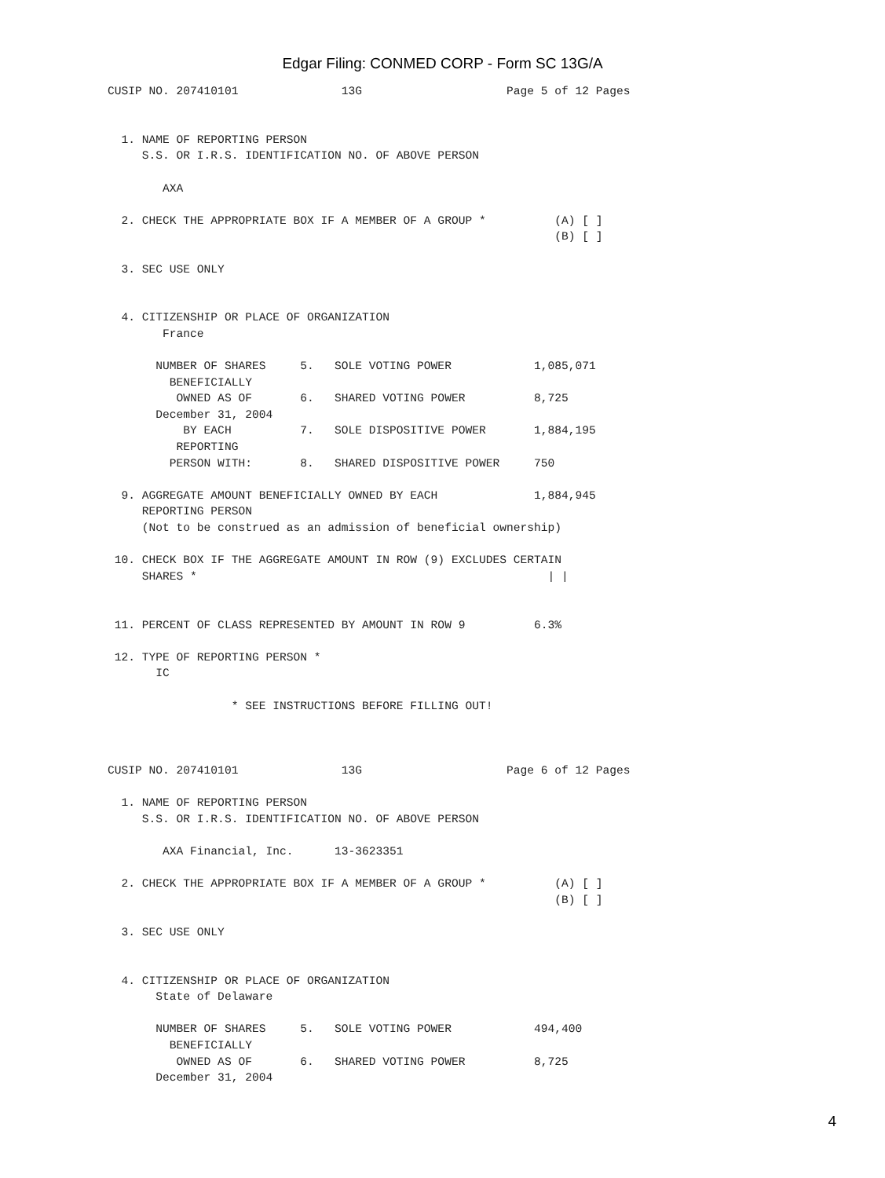Edgar Filing: CONMED CORP - Form SC 13G/A
CUSIP NO. 207410101               13G                     Page 5 of 12 Pages


  1. NAME OF REPORTING PERSON
     S.S. OR I.R.S. IDENTIFICATION NO. OF ABOVE PERSON

        AXA

  2. CHECK THE APPROPRIATE BOX IF A MEMBER OF A GROUP *          (A) [ ]
                                                                 (B) [ ]

  3. SEC USE ONLY


  4. CITIZENSHIP OR PLACE OF ORGANIZATION
        France

       NUMBER OF SHARES     5.   SOLE VOTING POWER            1,085,071
         BENEFICIALLY
          OWNED AS OF       6.   SHARED VOTING POWER          8,725
       December 31, 2004
           BY EACH          7.   SOLE DISPOSITIVE POWER       1,884,195
          REPORTING
         PERSON WITH:       8.   SHARED DISPOSITIVE POWER     750

  9. AGGREGATE AMOUNT BENEFICIALLY OWNED BY EACH              1,884,945
     REPORTING PERSON
     (Not to be construed as an admission of beneficial ownership)

 10. CHECK BOX IF THE AGGREGATE AMOUNT IN ROW (9) EXCLUDES CERTAIN
     SHARES *                                                   | |


 11. PERCENT OF CLASS REPRESENTED BY AMOUNT IN ROW 9          6.3%

 12. TYPE OF REPORTING PERSON *
       IC

                  * SEE INSTRUCTIONS BEFORE FILLING OUT!



CUSIP NO. 207410101               13G                     Page 6 of 12 Pages

  1. NAME OF REPORTING PERSON
     S.S. OR I.R.S. IDENTIFICATION NO. OF ABOVE PERSON

        AXA Financial, Inc.      13-3623351

  2. CHECK THE APPROPRIATE BOX IF A MEMBER OF A GROUP *          (A) [ ]
                                                                 (B) [ ]

  3. SEC USE ONLY


  4. CITIZENSHIP OR PLACE OF ORGANIZATION
       State of Delaware

       NUMBER OF SHARES     5.   SOLE VOTING POWER            494,400
         BENEFICIALLY
          OWNED AS OF       6.   SHARED VOTING POWER          8,725
       December 31, 2004
4